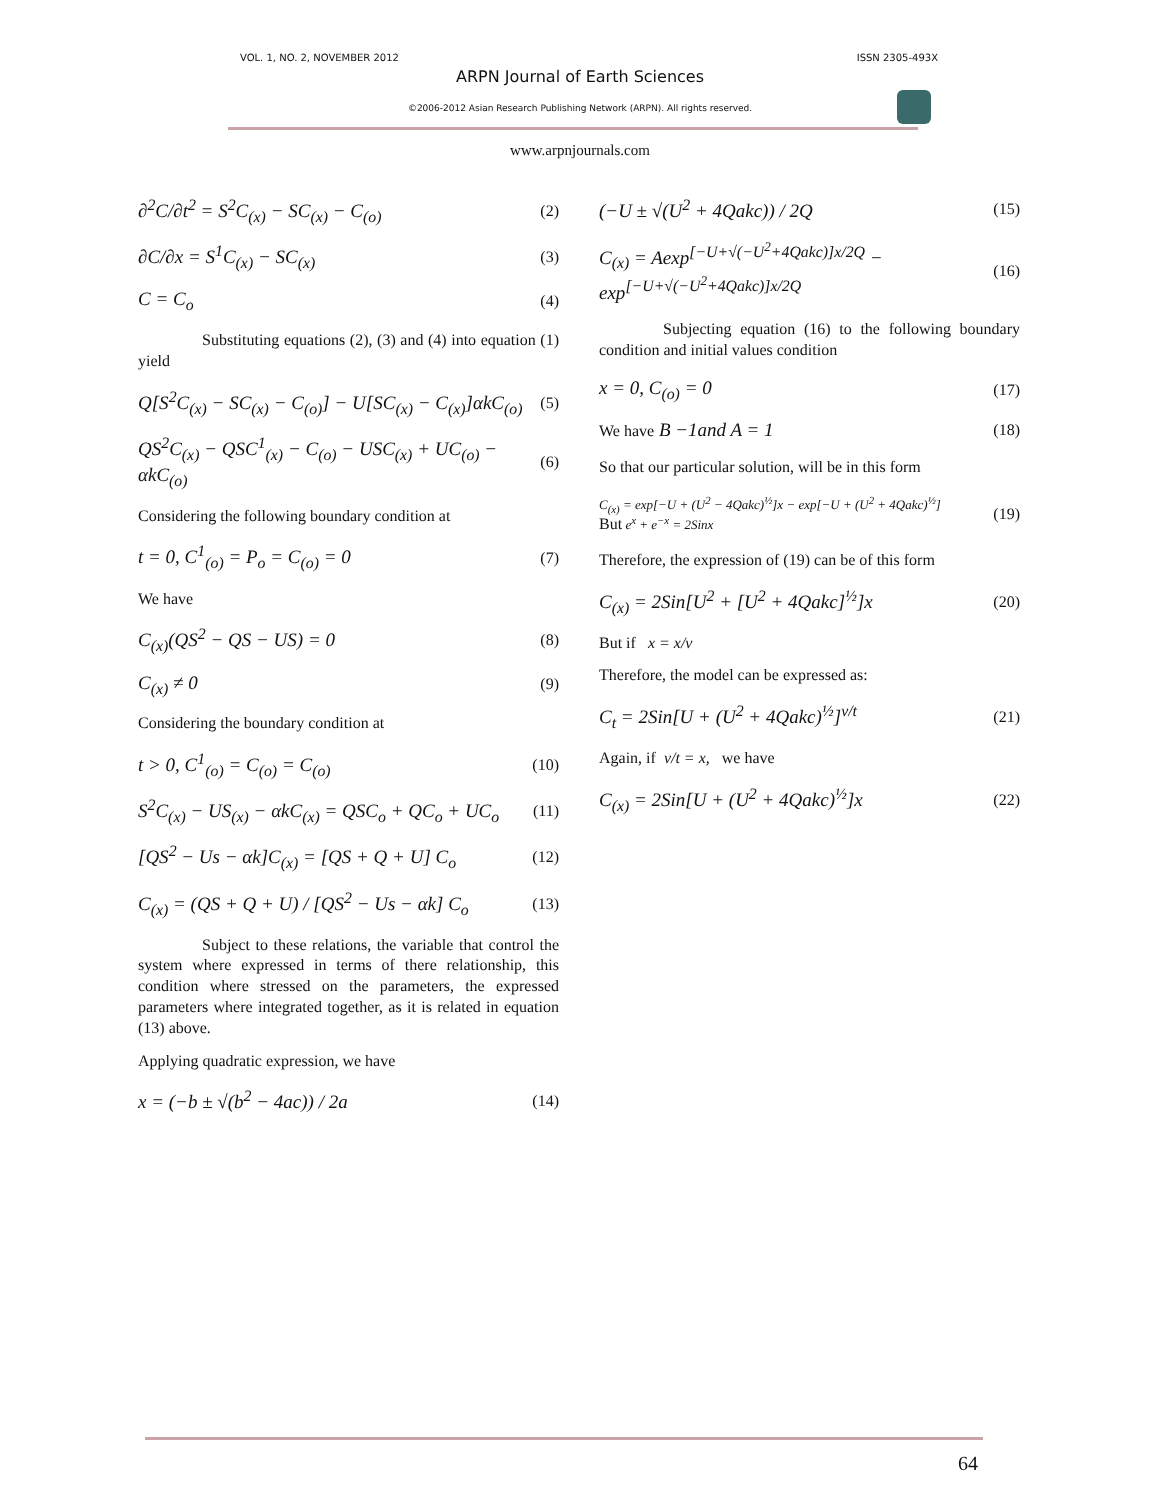VOL. 1, NO. 2, NOVEMBER 2012 ISSN 2305-493X
ARPN Journal of Earth Sciences
©2006-2012 Asian Research Publishing Network (ARPN). All rights reserved.
www.arpnjournals.com
∂<sup>2</sup>C/∂t<sup>2</sup> = S<sup>2</sup>C<sub>(x)</sub> − SC<sub>(x)</sub> − C<sub>(o)</sub> (2)
∂C/∂x = S<sup>1</sup>C<sub>(x)</sub> − SC<sub>(x)</sub> (3)
C = C<sub>o</sub> (4)
Substituting equations (2), (3) and (4) into equation (1) yield
Q[S<sup>2</sup>C<sub>(x)</sub> − SC<sub>(x)</sub> − C<sub>(o)</sub>] − U[SC<sub>(x)</sub> − C<sub>(x)</sub>]αkC<sub>(o)</sub> (5)
QS<sup>2</sup>C<sub>(x)</sub> − QSC<sup>1</sup><sub>(x)</sub> − C<sub>(o)</sub> − USC<sub>(x)</sub> + UC<sub>(o)</sub> − αkC<sub>(o)</sub> (6)
Considering the following boundary condition at
t = 0, C<sup>1</sup><sub>(o)</sub> = P<sub>o</sub> = C<sub>(o)</sub> = 0 (7)
We have
C<sub>(x)</sub>(QS<sup>2</sup> − QS − US) = 0 (8)
C<sub>(x)</sub> ≠ 0 (9)
Considering the boundary condition at
t > 0, C<sup>1</sup><sub>(o)</sub> = C<sub>(o)</sub> = C<sub>(o)</sub> (10)
S<sup>2</sup>C<sub>(x)</sub> − US<sub>(x)</sub> − αkC<sub>(x)</sub> = QSC<sub>o</sub> + QC<sub>o</sub> + UC<sub>o</sub> (11)
[QS<sup>2</sup> − Us − αk]C<sub>(x)</sub> = [QS + Q + U] C<sub>o</sub> (12)
C<sub>(x)</sub> = (QS + Q + U) / [QS<sup>2</sup> − Us − αk] C<sub>o</sub> (13)
Subject to these relations, the variable that control the system where expressed in terms of there relationship, this condition where stressed on the parameters, the expressed parameters where integrated together, as it is related in equation (13) above.
Applying quadratic expression, we have
x = (−b ± √(b<sup>2</sup> − 4ac)) / 2a (14)
(−U ± √(U<sup>2</sup> + 4Qakc)) / 2Q (15)
C<sub>(x)</sub> = Aexp<sup>[−U+√(−U<sup>2</sup>+4Qakc)]x/2Q</sup> − exp<sup>[−U+√(−U<sup>2</sup>+4Qakc)]x/2Q</sup> (16)
Subjecting equation (16) to the following boundary condition and initial values condition
x = 0, C<sub>(o)</sub> = 0 (17)
We have B −1and A = 1 (18)
So that our particular solution, will be in this form
C<sub>(x)</sub> = exp[−U + (U<sup>2</sup> − 4Qakc)<sup>½</sup>]x − exp[−U + (U<sup>2</sup> + 4Qakc)<sup>½</sup>]
But e<sup>x</sup> + e<sup>−x</sup> = 2Sinx (19)
Therefore, the expression of (19) can be of this form
C<sub>(x)</sub> = 2Sin[U<sup>2</sup> + [U<sup>2</sup> + 4Qakc]<sup>½</sup>]x (20)
But if x = x/v
Therefore, the model can be expressed as:
C<sub>t</sub> = 2Sin[U + (U<sup>2</sup> + 4Qakc)<sup>½</sup>]<sup>v/t</sup> (21)
Again, if v/t = x, we have
C<sub>(x)</sub> = 2Sin[U + (U<sup>2</sup> + 4Qakc)<sup>½</sup>]x (22)
64